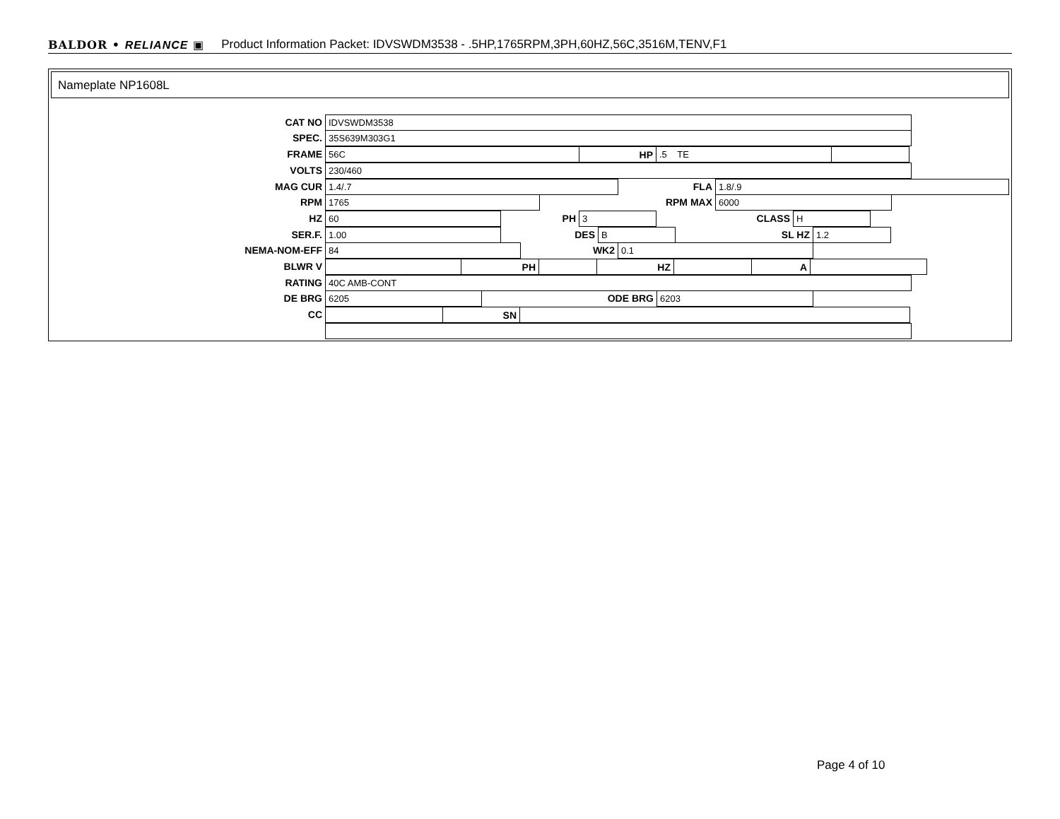BALDOR • RELIANCE ▣ Product Information Packet: IDVSWDM3538 - .5HP,1765RPM,3PH,60HZ,56C,3516M,TENV,F1
Nameplate NP1608L
CAT NO IDVSWDM3538
SPEC. 35S639M303G1
FRAME 56C HP .5 TE
VOLTS 230/460
MAG CUR 1.4/.7 FLA 1.8/.9
RPM 1765 RPM MAX 6000
HZ 60 PH 3 CLASS H
SER.F. 1.00 DES B SL HZ 1.2
NEMA-NOM-EFF 84 WK2 0.1
BLWR V PH HZ A
RATING 40C AMB-CONT
DE BRG 6205 ODE BRG 6203
CC SN
Page 4 of 10